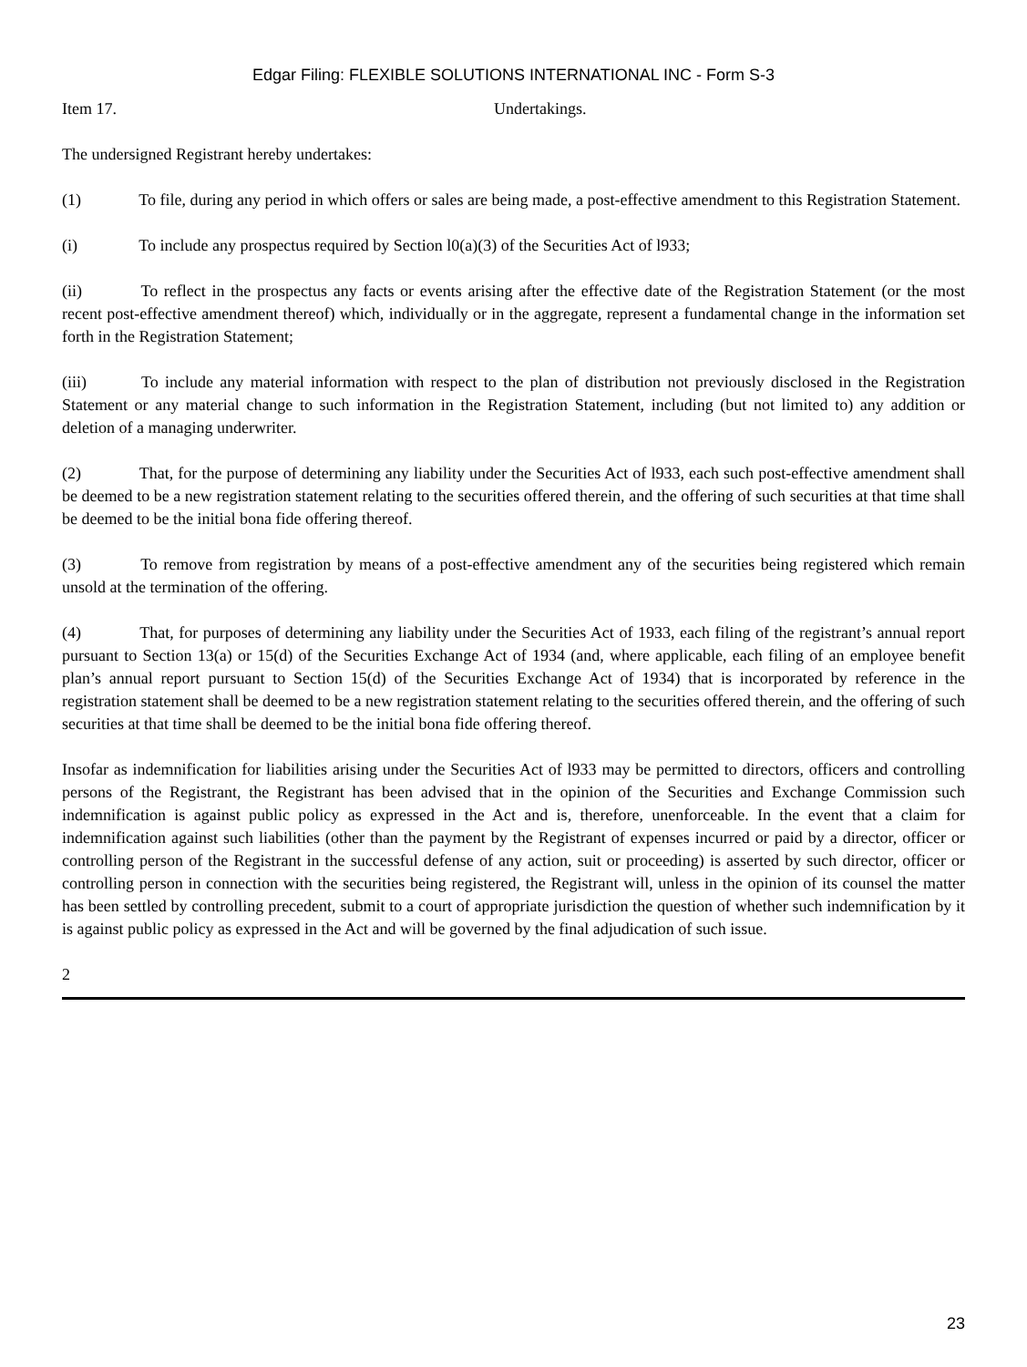Edgar Filing: FLEXIBLE SOLUTIONS INTERNATIONAL INC - Form S-3
Item 17. Undertakings.
The undersigned Registrant hereby undertakes:
(1) To file, during any period in which offers or sales are being made, a post-effective amendment to this Registration Statement.
(i) To include any prospectus required by Section l0(a)(3) of the Securities Act of l933;
(ii) To reflect in the prospectus any facts or events arising after the effective date of the Registration Statement (or the most recent post-effective amendment thereof) which, individually or in the aggregate, represent a fundamental change in the information set forth in the Registration Statement;
(iii) To include any material information with respect to the plan of distribution not previously disclosed in the Registration Statement or any material change to such information in the Registration Statement, including (but not limited to) any addition or deletion of a managing underwriter.
(2) That, for the purpose of determining any liability under the Securities Act of l933, each such post-effective amendment shall be deemed to be a new registration statement relating to the securities offered therein, and the offering of such securities at that time shall be deemed to be the initial bona fide offering thereof.
(3) To remove from registration by means of a post-effective amendment any of the securities being registered which remain unsold at the termination of the offering.
(4) That, for purposes of determining any liability under the Securities Act of 1933, each filing of the registrant’s annual report pursuant to Section 13(a) or 15(d) of the Securities Exchange Act of 1934 (and, where applicable, each filing of an employee benefit plan’s annual report pursuant to Section 15(d) of the Securities Exchange Act of 1934) that is incorporated by reference in the registration statement shall be deemed to be a new registration statement relating to the securities offered therein, and the offering of such securities at that time shall be deemed to be the initial bona fide offering thereof.
Insofar as indemnification for liabilities arising under the Securities Act of l933 may be permitted to directors, officers and controlling persons of the Registrant, the Registrant has been advised that in the opinion of the Securities and Exchange Commission such indemnification is against public policy as expressed in the Act and is, therefore, unenforceable. In the event that a claim for indemnification against such liabilities (other than the payment by the Registrant of expenses incurred or paid by a director, officer or controlling person of the Registrant in the successful defense of any action, suit or proceeding) is asserted by such director, officer or controlling person in connection with the securities being registered, the Registrant will, unless in the opinion of its counsel the matter has been settled by controlling precedent, submit to a court of appropriate jurisdiction the question of whether such indemnification by it is against public policy as expressed in the Act and will be governed by the final adjudication of such issue.
2
23